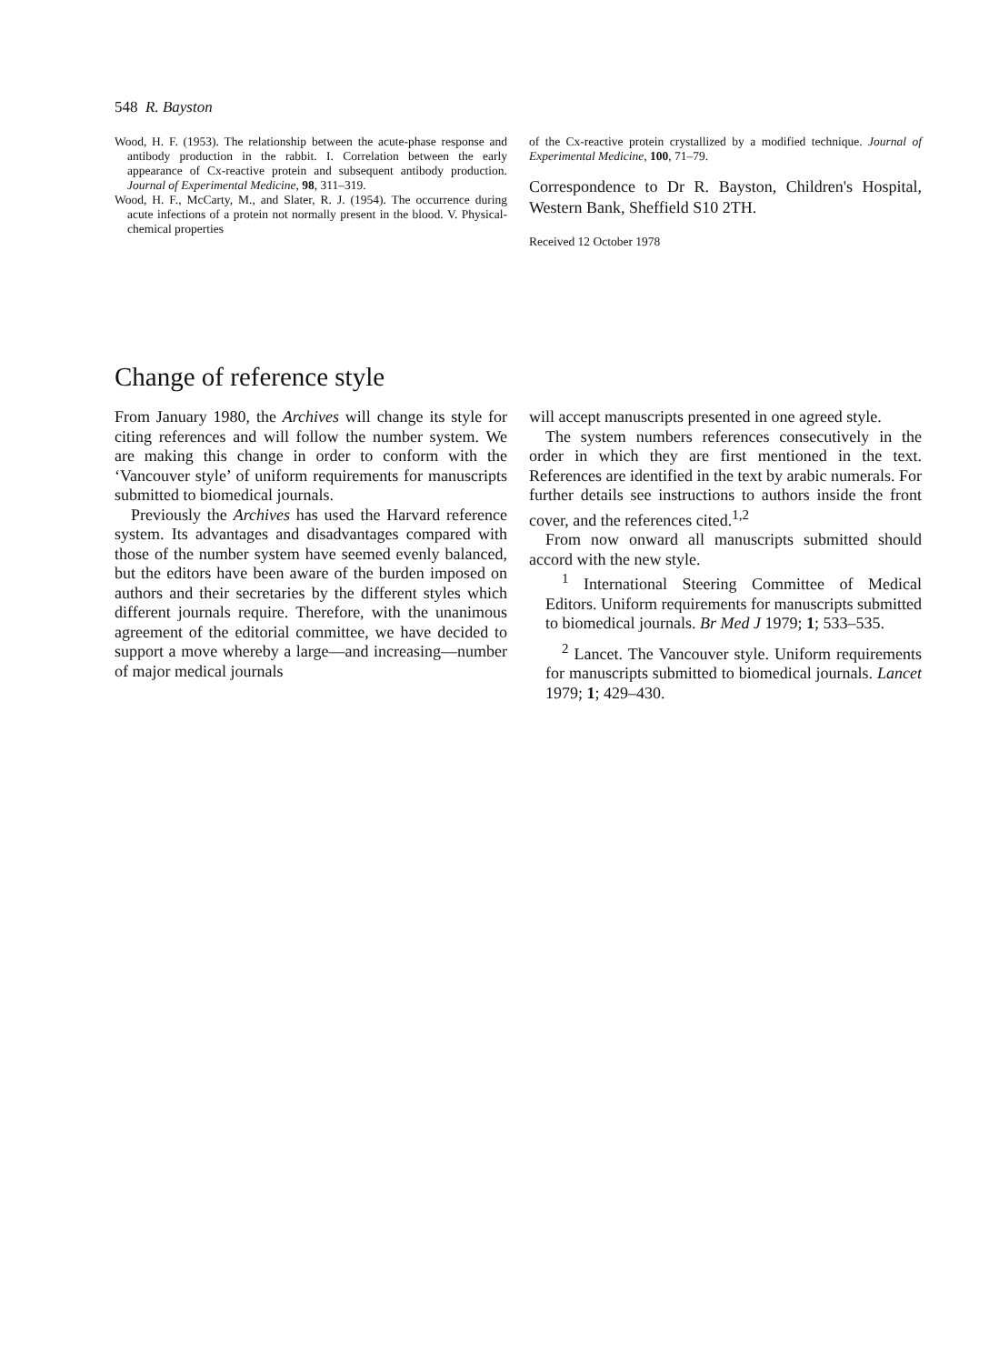548 R. Bayston
Wood, H. F. (1953). The relationship between the acute-phase response and antibody production in the rabbit. I. Correlation between the early appearance of Cx-reactive protein and subsequent antibody production. Journal of Experimental Medicine, 98, 311–319.
Wood, H. F., McCarty, M., and Slater, R. J. (1954). The occurrence during acute infections of a protein not normally present in the blood. V. Physical-chemical properties
of the Cx-reactive protein crystallized by a modified technique. Journal of Experimental Medicine, 100, 71–79.
Correspondence to Dr R. Bayston, Children's Hospital, Western Bank, Sheffield S10 2TH.
Received 12 October 1978
Change of reference style
From January 1980, the Archives will change its style for citing references and will follow the number system. We are making this change in order to conform with the ‘Vancouver style’ of uniform requirements for manuscripts submitted to biomedical journals.
Previously the Archives has used the Harvard reference system. Its advantages and disadvantages compared with those of the number system have seemed evenly balanced, but the editors have been aware of the burden imposed on authors and their secretaries by the different styles which different journals require. Therefore, with the unanimous agreement of the editorial committee, we have decided to support a move whereby a large—and increasing—number of major medical journals
will accept manuscripts presented in one agreed style.
The system numbers references consecutively in the order in which they are first mentioned in the text. References are identified in the text by arabic numerals. For further details see instructions to authors inside the front cover, and the references cited.<sup>1,2</sup>
From now onward all manuscripts submitted should accord with the new style.
<sup>1</sup> International Steering Committee of Medical Editors. Uniform requirements for manuscripts submitted to biomedical journals. Br Med J 1979; 1; 533–535.
<sup>2</sup> Lancet. The Vancouver style. Uniform requirements for manuscripts submitted to biomedical journals. Lancet 1979; 1; 429–430.